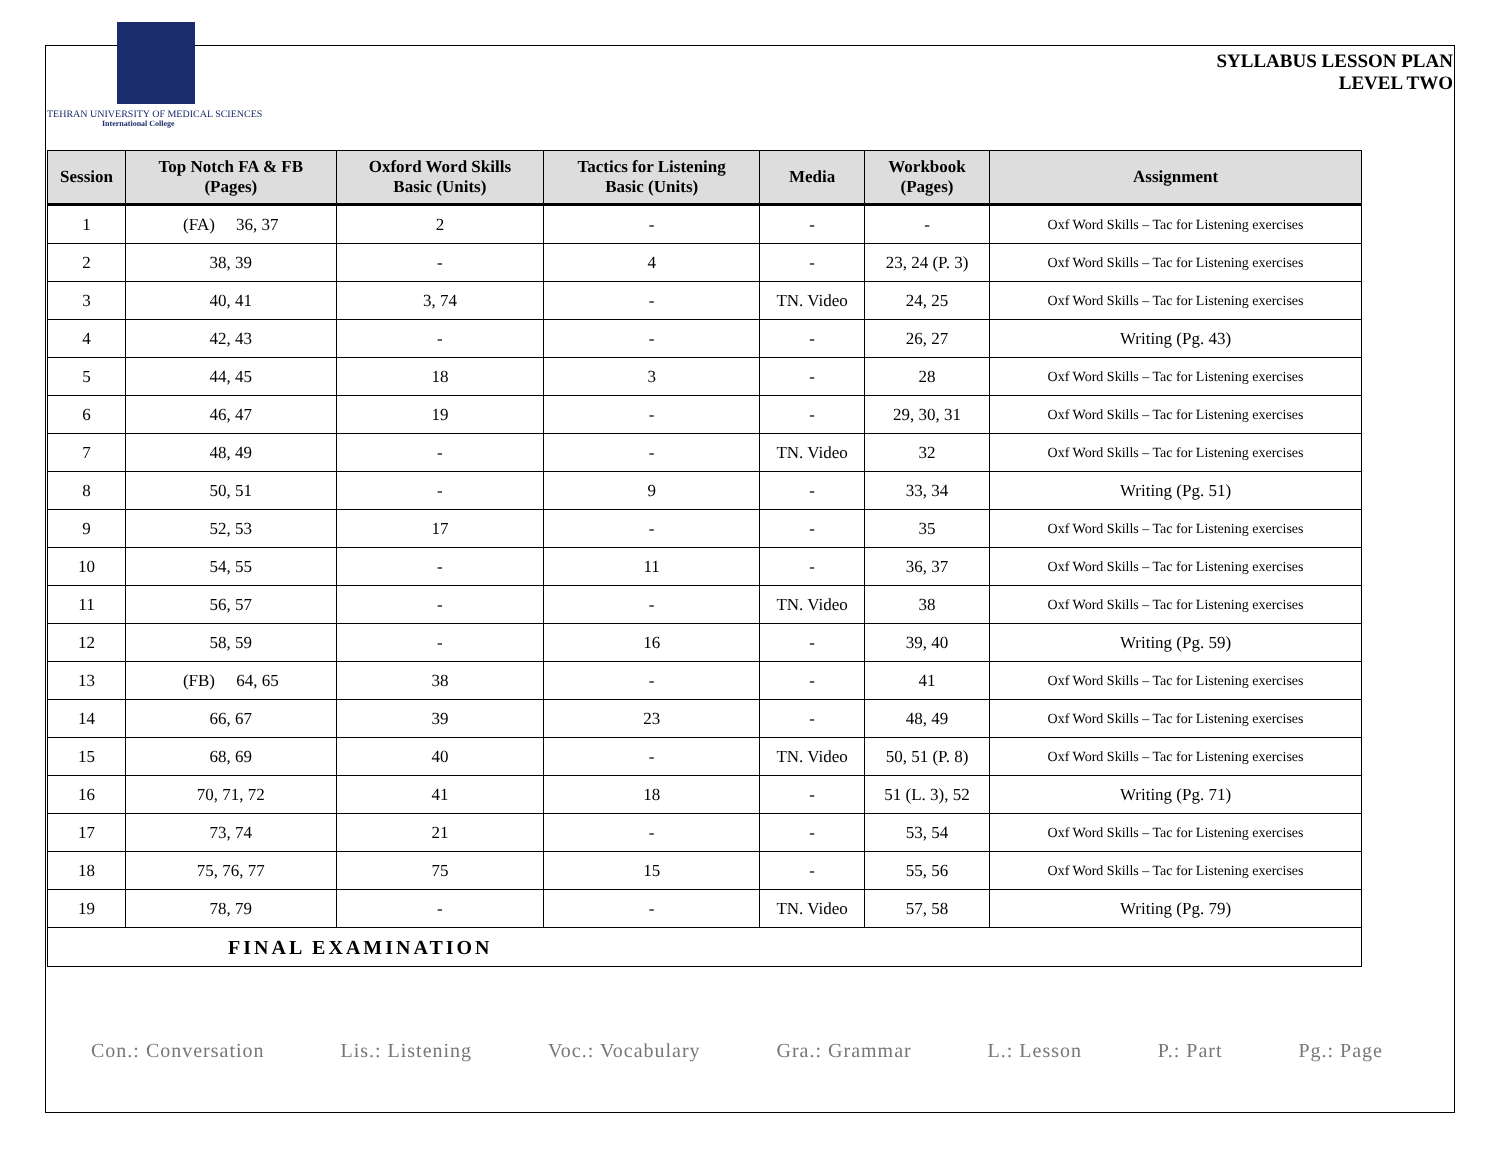TEHRAN UNIVERSITY OF MEDICAL SCIENCES
International College
SYLLABUS LESSON PLAN
LEVEL TWO
| Session | Top Notch FA & FB (Pages) | Oxford Word Skills Basic (Units) | Tactics for Listening Basic (Units) | Media | Workbook (Pages) | Assignment |
| --- | --- | --- | --- | --- | --- | --- |
| 1 | (FA) 36, 37 | 2 | - | - | - | Oxf Word Skills – Tac for Listening exercises |
| 2 | 38, 39 | - | 4 | - | 23, 24 (P. 3) | Oxf Word Skills – Tac for Listening exercises |
| 3 | 40, 41 | 3, 74 | - | TN. Video | 24, 25 | Oxf Word Skills – Tac for Listening exercises |
| 4 | 42, 43 | - | - | - | 26, 27 | Writing (Pg. 43) |
| 5 | 44, 45 | 18 | 3 | - | 28 | Oxf Word Skills – Tac for Listening exercises |
| 6 | 46, 47 | 19 | - | - | 29, 30, 31 | Oxf Word Skills – Tac for Listening exercises |
| 7 | 48, 49 | - | - | TN. Video | 32 | Oxf Word Skills – Tac for Listening exercises |
| 8 | 50, 51 | - | 9 | - | 33, 34 | Writing (Pg. 51) |
| 9 | 52, 53 | 17 | - | - | 35 | Oxf Word Skills – Tac for Listening exercises |
| 10 | 54, 55 | - | 11 | - | 36, 37 | Oxf Word Skills – Tac for Listening exercises |
| 11 | 56, 57 | - | - | TN. Video | 38 | Oxf Word Skills – Tac for Listening exercises |
| 12 | 58, 59 | - | 16 | - | 39, 40 | Writing (Pg. 59) |
| 13 | (FB) 64, 65 | 38 | - | - | 41 | Oxf Word Skills – Tac for Listening exercises |
| 14 | 66, 67 | 39 | 23 | - | 48, 49 | Oxf Word Skills – Tac for Listening exercises |
| 15 | 68, 69 | 40 | - | TN. Video | 50, 51 (P. 8) | Oxf Word Skills – Tac for Listening exercises |
| 16 | 70, 71, 72 | 41 | 18 | - | 51 (L. 3), 52 | Writing (Pg. 71) |
| 17 | 73, 74 | 21 | - | - | 53, 54 | Oxf Word Skills – Tac for Listening exercises |
| 18 | 75, 76, 77 | 75 | 15 | - | 55, 56 | Oxf Word Skills – Tac for Listening exercises |
| 19 | 78, 79 | - | - | TN. Video | 57, 58 | Writing (Pg. 79) |
| FINAL EXAMINATION | | | | | | |
Con.: Conversation Lis.: Listening Voc.: Vocabulary Gra.: Grammar L.: Lesson P.: Part Pg.: Page